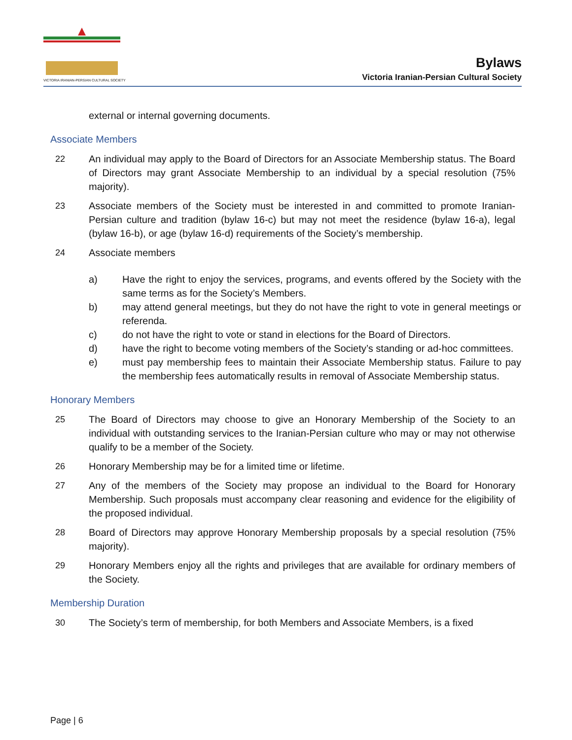VICTORIA IRANIAN-PERSIAN CULTURAL SOCIETY
Bylaws
Victoria Iranian-Persian Cultural Society
external or internal governing documents.
Associate Members
22 An individual may apply to the Board of Directors for an Associate Membership status. The Board of Directors may grant Associate Membership to an individual by a special resolution (75% majority).
23 Associate members of the Society must be interested in and committed to promote Iranian-Persian culture and tradition (bylaw 16-c) but may not meet the residence (bylaw 16-a), legal (bylaw 16-b), or age (bylaw 16-d) requirements of the Society’s membership.
24 Associate members
a) Have the right to enjoy the services, programs, and events offered by the Society with the same terms as for the Society’s Members.
b) may attend general meetings, but they do not have the right to vote in general meetings or referenda.
c) do not have the right to vote or stand in elections for the Board of Directors.
d) have the right to become voting members of the Society’s standing or ad-hoc committees.
e) must pay membership fees to maintain their Associate Membership status. Failure to pay the membership fees automatically results in removal of Associate Membership status.
Honorary Members
25 The Board of Directors may choose to give an Honorary Membership of the Society to an individual with outstanding services to the Iranian-Persian culture who may or may not otherwise qualify to be a member of the Society.
26 Honorary Membership may be for a limited time or lifetime.
27 Any of the members of the Society may propose an individual to the Board for Honorary Membership. Such proposals must accompany clear reasoning and evidence for the eligibility of the proposed individual.
28 Board of Directors may approve Honorary Membership proposals by a special resolution (75% majority).
29 Honorary Members enjoy all the rights and privileges that are available for ordinary members of the Society.
Membership Duration
30 The Society’s term of membership, for both Members and Associate Members, is a fixed
Page | 6